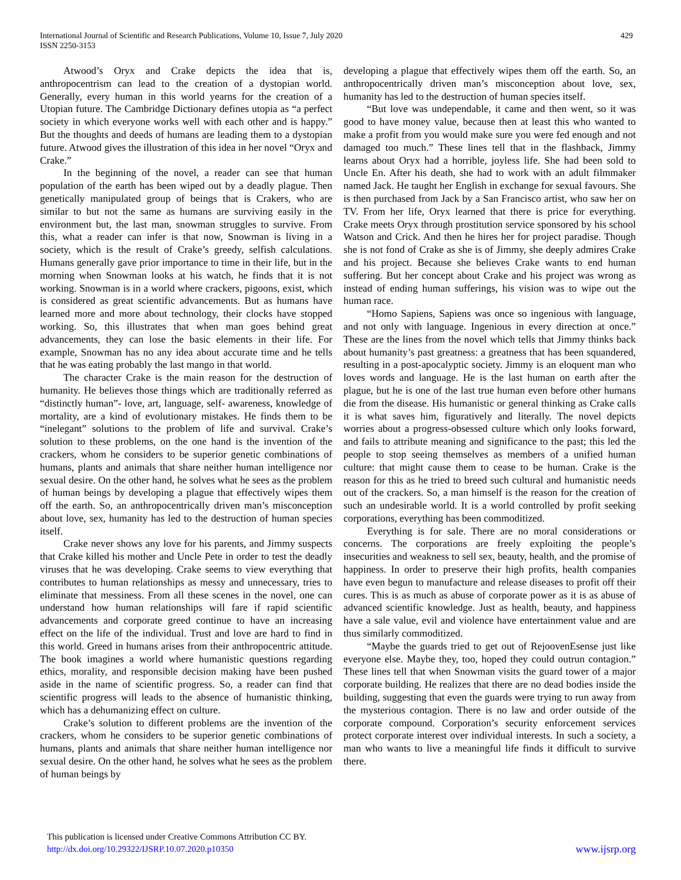International Journal of Scientific and Research Publications, Volume 10, Issue 7, July 2020
ISSN 2250-3153
429
Atwood’s Oryx and Crake depicts the idea that is, anthropocentrism can lead to the creation of a dystopian world. Generally, every human in this world yearns for the creation of a Utopian future. The Cambridge Dictionary defines utopia as “a perfect society in which everyone works well with each other and is happy.” But the thoughts and deeds of humans are leading them to a dystopian future. Atwood gives the illustration of this idea in her novel “Oryx and Crake.”
In the beginning of the novel, a reader can see that human population of the earth has been wiped out by a deadly plague. Then genetically manipulated group of beings that is Crakers, who are similar to but not the same as humans are surviving easily in the environment but, the last man, snowman struggles to survive. From this, what a reader can infer is that now, Snowman is living in a society, which is the result of Crake’s greedy, selfish calculations. Humans generally gave prior importance to time in their life, but in the morning when Snowman looks at his watch, he finds that it is not working. Snowman is in a world where crackers, pigoons, exist, which is considered as great scientific advancements. But as humans have learned more and more about technology, their clocks have stopped working. So, this illustrates that when man goes behind great advancements, they can lose the basic elements in their life. For example, Snowman has no any idea about accurate time and he tells that he was eating probably the last mango in that world.
The character Crake is the main reason for the destruction of humanity. He believes those things which are traditionally referred as “distinctly human”- love, art, language, self- awareness, knowledge of mortality, are a kind of evolutionary mistakes. He finds them to be “inelegant” solutions to the problem of life and survival. Crake’s solution to these problems, on the one hand is the invention of the crackers, whom he considers to be superior genetic combinations of humans, plants and animals that share neither human intelligence nor sexual desire. On the other hand, he solves what he sees as the problem of human beings by developing a plague that effectively wipes them off the earth. So, an anthropocentrically driven man’s misconception about love, sex, humanity has led to the destruction of human species itself.
Crake never shows any love for his parents, and Jimmy suspects that Crake killed his mother and Uncle Pete in order to test the deadly viruses that he was developing. Crake seems to view everything that contributes to human relationships as messy and unnecessary, tries to eliminate that messiness. From all these scenes in the novel, one can understand how human relationships will fare if rapid scientific advancements and corporate greed continue to have an increasing effect on the life of the individual. Trust and love are hard to find in this world. Greed in humans arises from their anthropocentric attitude. The book imagines a world where humanistic questions regarding ethics, morality, and responsible decision making have been pushed aside in the name of scientific progress. So, a reader can find that scientific progress will leads to the absence of humanistic thinking, which has a dehumanizing effect on culture.
Crake’s solution to different problems are the invention of the crackers, whom he considers to be superior genetic combinations of humans, plants and animals that share neither human intelligence nor sexual desire. On the other hand, he solves what he sees as the problem of human beings by
developing a plague that effectively wipes them off the earth. So, an anthropocentrically driven man’s misconception about love, sex, humanity has led to the destruction of human species itself.
“But love was undependable, it came and then went, so it was good to have money value, because then at least this who wanted to make a profit from you would make sure you were fed enough and not damaged too much.” These lines tell that in the flashback, Jimmy learns about Oryx had a horrible, joyless life. She had been sold to Uncle En. After his death, she had to work with an adult filmmaker named Jack. He taught her English in exchange for sexual favours. She is then purchased from Jack by a San Francisco artist, who saw her on TV. From her life, Oryx learned that there is price for everything. Crake meets Oryx through prostitution service sponsored by his school Watson and Crick. And then he hires her for project paradise. Though she is not fond of Crake as she is of Jimmy, she deeply admires Crake and his project. Because she believes Crake wants to end human suffering. But her concept about Crake and his project was wrong as instead of ending human sufferings, his vision was to wipe out the human race.
“Homo Sapiens, Sapiens was once so ingenious with language, and not only with language. Ingenious in every direction at once.” These are the lines from the novel which tells that Jimmy thinks back about humanity’s past greatness: a greatness that has been squandered, resulting in a post-apocalyptic society. Jimmy is an eloquent man who loves words and language. He is the last human on earth after the plague, but he is one of the last true human even before other humans die from the disease. His humanistic or general thinking as Crake calls it is what saves him, figuratively and literally. The novel depicts worries about a progress-obsessed culture which only looks forward, and fails to attribute meaning and significance to the past; this led the people to stop seeing themselves as members of a unified human culture: that might cause them to cease to be human. Crake is the reason for this as he tried to breed such cultural and humanistic needs out of the crackers. So, a man himself is the reason for the creation of such an undesirable world. It is a world controlled by profit seeking corporations, everything has been commoditized.
Everything is for sale. There are no moral considerations or concerns. The corporations are freely exploiting the people’s insecurities and weakness to sell sex, beauty, health, and the promise of happiness. In order to preserve their high profits, health companies have even begun to manufacture and release diseases to profit off their cures. This is as much as abuse of corporate power as it is as abuse of advanced scientific knowledge. Just as health, beauty, and happiness have a sale value, evil and violence have entertainment value and are thus similarly commoditized.
“Maybe the guards tried to get out of RejoovenEsense just like everyone else. Maybe they, too, hoped they could outrun contagion.” These lines tell that when Snowman visits the guard tower of a major corporate building. He realizes that there are no dead bodies inside the building, suggesting that even the guards were trying to run away from the mysterious contagion. There is no law and order outside of the corporate compound. Corporation’s security enforcement services protect corporate interest over individual interests. In such a society, a man who wants to live a meaningful life finds it difficult to survive there.
This publication is licensed under Creative Commons Attribution CC BY.
http://dx.doi.org/10.29322/IJSRP.10.07.2020.p10350
www.ijsrp.org